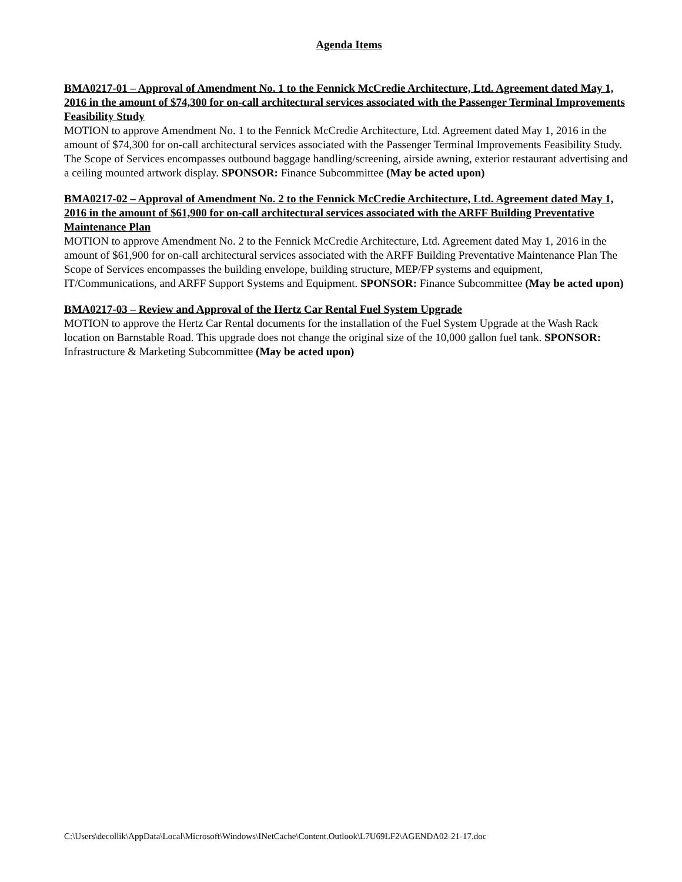Agenda Items
BMA0217-01 – Approval of Amendment No. 1 to the Fennick McCredie Architecture, Ltd. Agreement dated May 1, 2016 in the amount of $74,300 for on-call architectural services associated with the Passenger Terminal Improvements Feasibility Study
MOTION to approve Amendment No. 1 to the Fennick McCredie Architecture, Ltd. Agreement dated May 1, 2016 in the amount of $74,300 for on-call architectural services associated with the Passenger Terminal Improvements Feasibility Study. The Scope of Services encompasses outbound baggage handling/screening, airside awning, exterior restaurant advertising and a ceiling mounted artwork display. SPONSOR: Finance Subcommittee (May be acted upon)
BMA0217-02 – Approval of Amendment No. 2 to the Fennick McCredie Architecture, Ltd. Agreement dated May 1, 2016 in the amount of $61,900 for on-call architectural services associated with the ARFF Building Preventative Maintenance Plan
MOTION to approve Amendment No. 2 to the Fennick McCredie Architecture, Ltd. Agreement dated May 1, 2016 in the amount of $61,900 for on-call architectural services associated with the ARFF Building Preventative Maintenance Plan The Scope of Services encompasses the building envelope, building structure, MEP/FP systems and equipment, IT/Communications, and ARFF Support Systems and Equipment. SPONSOR: Finance Subcommittee (May be acted upon)
BMA0217-03 – Review and Approval of the Hertz Car Rental Fuel System Upgrade
MOTION to approve the Hertz Car Rental documents for the installation of the Fuel System Upgrade at the Wash Rack location on Barnstable Road. This upgrade does not change the original size of the 10,000 gallon fuel tank. SPONSOR: Infrastructure & Marketing Subcommittee (May be acted upon)
C:\Users\decollik\AppData\Local\Microsoft\Windows\INetCache\Content.Outlook\L7U69LF2\AGENDA02-21-17.doc